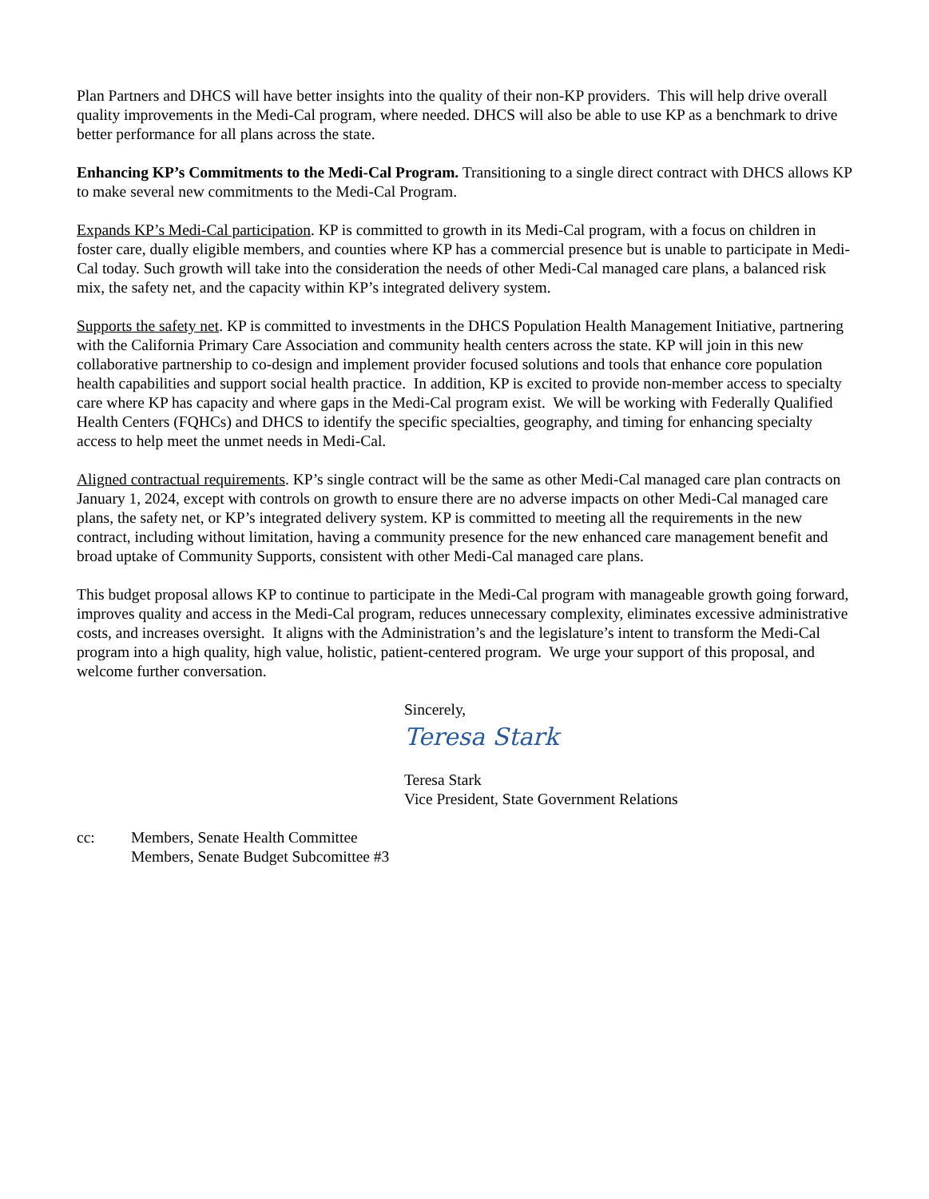Plan Partners and DHCS will have better insights into the quality of their non-KP providers. This will help drive overall quality improvements in the Medi-Cal program, where needed. DHCS will also be able to use KP as a benchmark to drive better performance for all plans across the state.
Enhancing KP’s Commitments to the Medi-Cal Program. Transitioning to a single direct contract with DHCS allows KP to make several new commitments to the Medi-Cal Program.
Expands KP’s Medi-Cal participation. KP is committed to growth in its Medi-Cal program, with a focus on children in foster care, dually eligible members, and counties where KP has a commercial presence but is unable to participate in Medi-Cal today. Such growth will take into the consideration the needs of other Medi-Cal managed care plans, a balanced risk mix, the safety net, and the capacity within KP’s integrated delivery system.
Supports the safety net. KP is committed to investments in the DHCS Population Health Management Initiative, partnering with the California Primary Care Association and community health centers across the state. KP will join in this new collaborative partnership to co-design and implement provider focused solutions and tools that enhance core population health capabilities and support social health practice. In addition, KP is excited to provide non-member access to specialty care where KP has capacity and where gaps in the Medi-Cal program exist. We will be working with Federally Qualified Health Centers (FQHCs) and DHCS to identify the specific specialties, geography, and timing for enhancing specialty access to help meet the unmet needs in Medi-Cal.
Aligned contractual requirements. KP’s single contract will be the same as other Medi-Cal managed care plan contracts on January 1, 2024, except with controls on growth to ensure there are no adverse impacts on other Medi-Cal managed care plans, the safety net, or KP’s integrated delivery system. KP is committed to meeting all the requirements in the new contract, including without limitation, having a community presence for the new enhanced care management benefit and broad uptake of Community Supports, consistent with other Medi-Cal managed care plans.
This budget proposal allows KP to continue to participate in the Medi-Cal program with manageable growth going forward, improves quality and access in the Medi-Cal program, reduces unnecessary complexity, eliminates excessive administrative costs, and increases oversight. It aligns with the Administration’s and the legislature’s intent to transform the Medi-Cal program into a high quality, high value, holistic, patient-centered program. We urge your support of this proposal, and welcome further conversation.
Sincerely,
Teresa Stark
Teresa Stark
Vice President, State Government Relations
cc: Members, Senate Health Committee
Members, Senate Budget Subcomittee #3